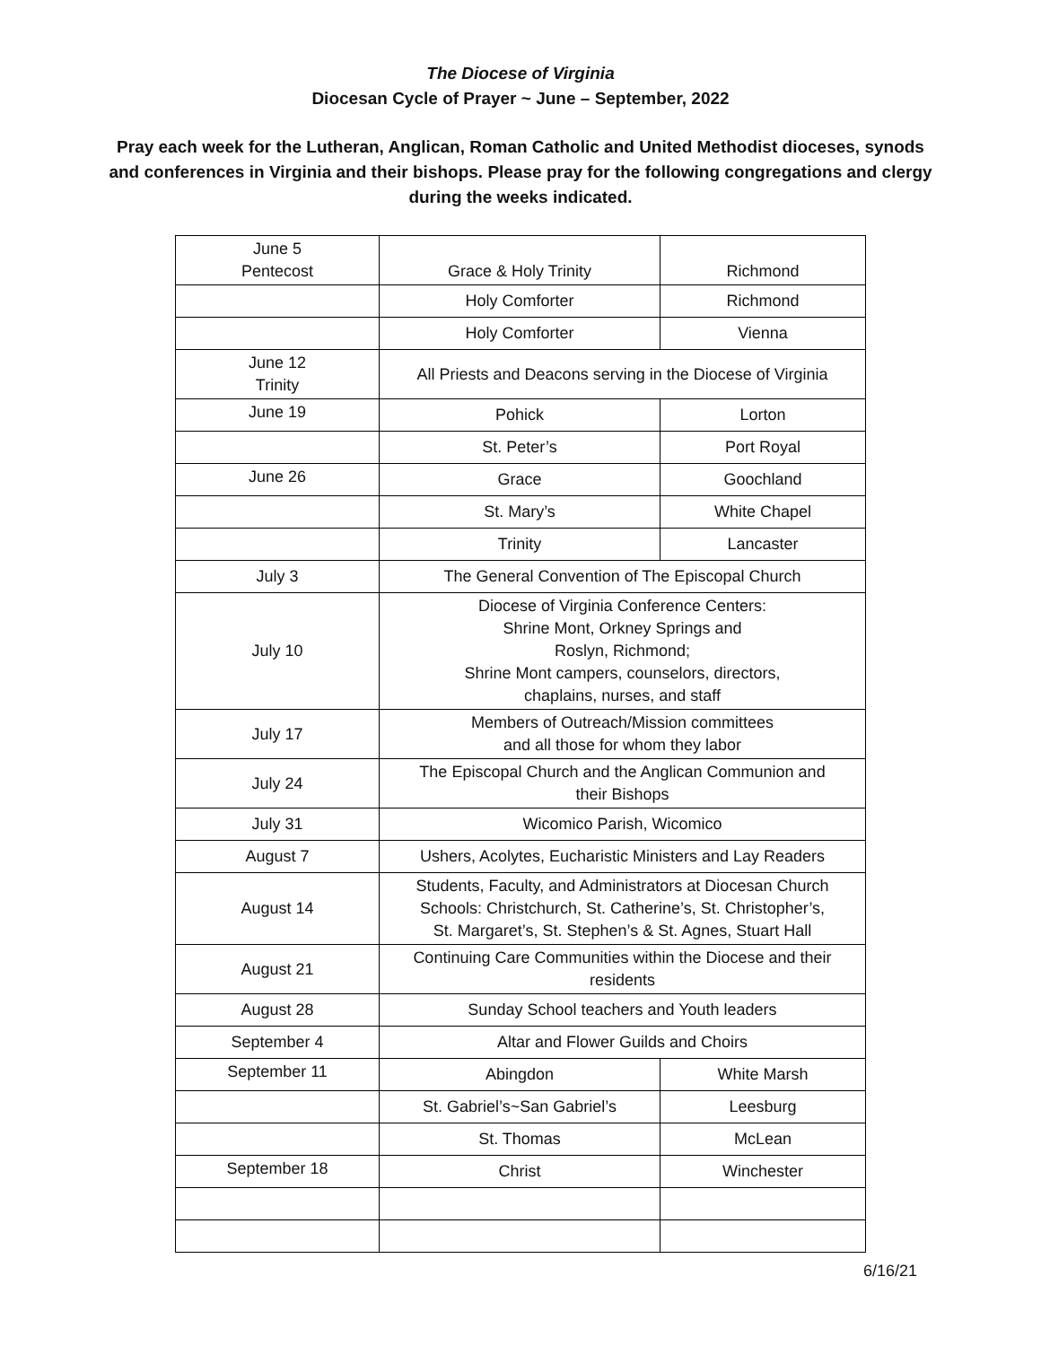The Diocese of Virginia
Diocesan Cycle of Prayer ~ June – September, 2022
Pray each week for the Lutheran, Anglican, Roman Catholic and United Methodist dioceses, synods and conferences in Virginia and their bishops. Please pray for the following congregations and clergy during the weeks indicated.
| June 5 Pentecost | Grace & Holy Trinity | Richmond |
| | Holy Comforter | Richmond |
| | Holy Comforter | Vienna |
| June 12 Trinity | All Priests and Deacons serving in the Diocese of Virginia | |
| June 19 | Pohick | Lorton |
| | St. Peter’s | Port Royal |
| June 26 | Grace | Goochland |
| | St. Mary’s | White Chapel |
| | Trinity | Lancaster |
| July 3 | The General Convention of The Episcopal Church | |
| July 10 | Diocese of Virginia Conference Centers: Shrine Mont, Orkney Springs and Roslyn, Richmond; Shrine Mont campers, counselors, directors, chaplains, nurses, and staff | |
| July 17 | Members of Outreach/Mission committees and all those for whom they labor | |
| July 24 | The Episcopal Church and the Anglican Communion and their Bishops | |
| July 31 | Wicomico Parish, Wicomico | |
| August 7 | Ushers, Acolytes, Eucharistic Ministers and Lay Readers | |
| August 14 | Students, Faculty, and Administrators at Diocesan Church Schools: Christchurch, St. Catherine’s, St. Christopher’s, St. Margaret’s, St. Stephen’s & St. Agnes, Stuart Hall | |
| August 21 | Continuing Care Communities within the Diocese and their residents | |
| August 28 | Sunday School teachers and Youth leaders | |
| September 4 | Altar and Flower Guilds and Choirs | |
| September 11 | Abingdon | White Marsh |
| | St. Gabriel’s~San Gabriel’s | Leesburg |
| | St. Thomas | McLean |
| September 18 | Christ | Winchester |
6/16/21